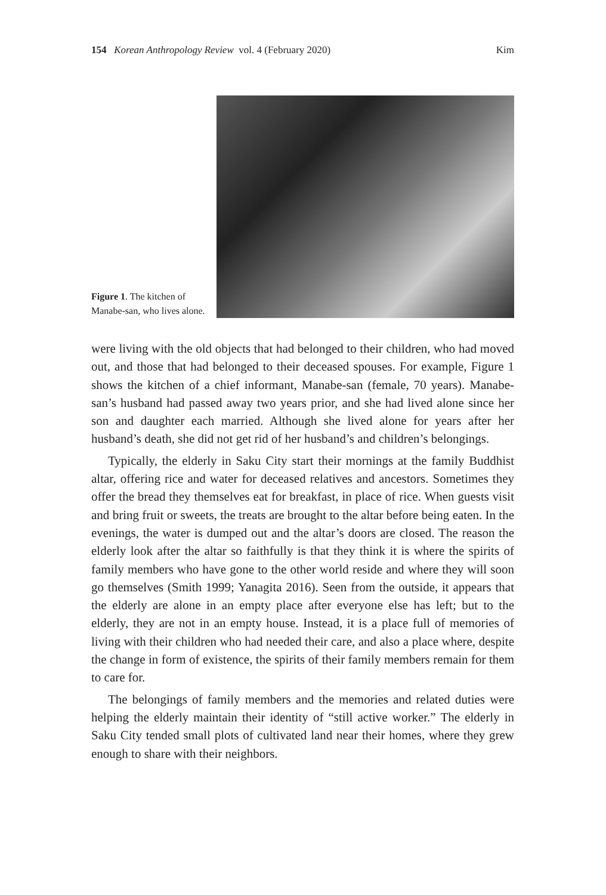154 Korean Anthropology Review vol. 4 (February 2020) Kim
Figure 1. The kitchen of Manabe-san, who lives alone.
were living with the old objects that had belonged to their children, who had moved out, and those that had belonged to their deceased spouses. For example, Figure 1 shows the kitchen of a chief informant, Manabe-san (female, 70 years). Manabe-san’s husband had passed away two years prior, and she had lived alone since her son and daughter each married. Although she lived alone for years after her husband’s death, she did not get rid of her husband’s and children’s belongings.
Typically, the elderly in Saku City start their mornings at the family Buddhist altar, offering rice and water for deceased relatives and ancestors. Sometimes they offer the bread they themselves eat for breakfast, in place of rice. When guests visit and bring fruit or sweets, the treats are brought to the altar before being eaten. In the evenings, the water is dumped out and the altar’s doors are closed. The reason the elderly look after the altar so faithfully is that they think it is where the spirits of family members who have gone to the other world reside and where they will soon go themselves (Smith 1999; Yanagita 2016). Seen from the outside, it appears that the elderly are alone in an empty place after everyone else has left; but to the elderly, they are not in an empty house. Instead, it is a place full of memories of living with their children who had needed their care, and also a place where, despite the change in form of existence, the spirits of their family members remain for them to care for.
The belongings of family members and the memories and related duties were helping the elderly maintain their identity of “still active worker.” The elderly in Saku City tended small plots of cultivated land near their homes, where they grew enough to share with their neighbors.